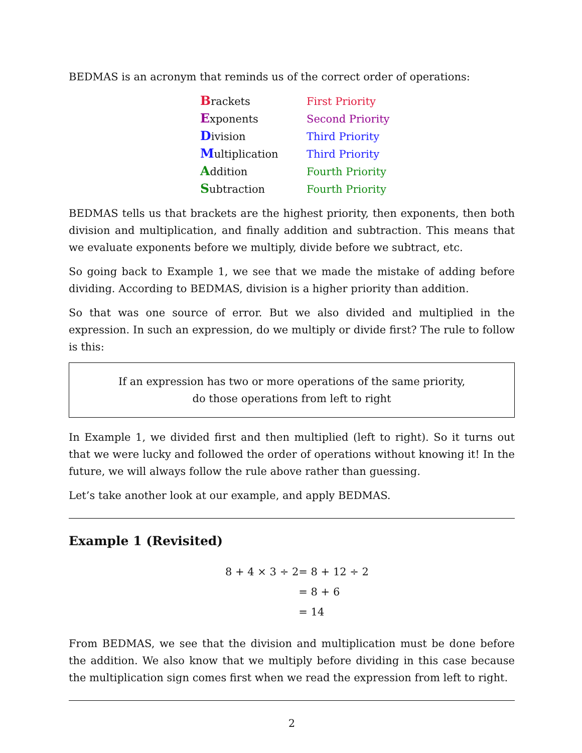BEDMAS is an acronym that reminds us of the correct order of operations:
| B rackets | First Priority |
| E xponents | Second Priority |
| D ivision | Third Priority |
| M ultiplication | Third Priority |
| A ddition | Fourth Priority |
| S ubtraction | Fourth Priority |
BEDMAS tells us that brackets are the highest priority, then exponents, then both division and multiplication, and finally addition and subtraction. This means that we evaluate exponents before we multiply, divide before we subtract, etc.
So going back to Example 1, we see that we made the mistake of adding before dividing. According to BEDMAS, division is a higher priority than addition.
So that was one source of error. But we also divided and multiplied in the expression. In such an expression, do we multiply or divide first? The rule to follow is this:
If an expression has two or more operations of the same priority,
do those operations from left to right
In Example 1, we divided first and then multiplied (left to right). So it turns out that we were lucky and followed the order of operations without knowing it! In the future, we will always follow the rule above rather than guessing.
Let’s take another look at our example, and apply BEDMAS.
Example 1 (Revisited)
| 8 + 4 × 3 ÷ 2 | = 8 + 12 ÷ 2 |
| | = 8 + 6 |
| | = 14 |
From BEDMAS, we see that the division and multiplication must be done before the addition. We also know that we multiply before dividing in this case because the multiplication sign comes first when we read the expression from left to right.
2